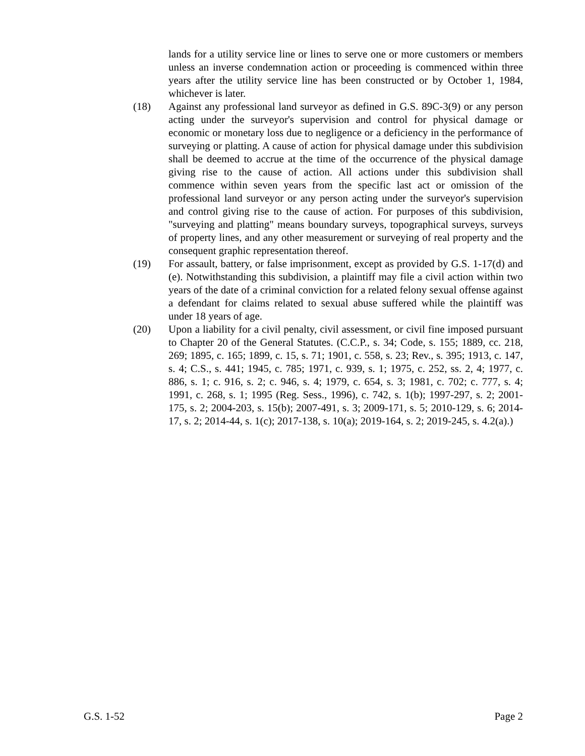lands for a utility service line or lines to serve one or more customers or members unless an inverse condemnation action or proceeding is commenced within three years after the utility service line has been constructed or by October 1, 1984, whichever is later.
(18) Against any professional land surveyor as defined in G.S. 89C-3(9) or any person acting under the surveyor's supervision and control for physical damage or economic or monetary loss due to negligence or a deficiency in the performance of surveying or platting. A cause of action for physical damage under this subdivision shall be deemed to accrue at the time of the occurrence of the physical damage giving rise to the cause of action. All actions under this subdivision shall commence within seven years from the specific last act or omission of the professional land surveyor or any person acting under the surveyor's supervision and control giving rise to the cause of action. For purposes of this subdivision, "surveying and platting" means boundary surveys, topographical surveys, surveys of property lines, and any other measurement or surveying of real property and the consequent graphic representation thereof.
(19) For assault, battery, or false imprisonment, except as provided by G.S. 1-17(d) and (e). Notwithstanding this subdivision, a plaintiff may file a civil action within two years of the date of a criminal conviction for a related felony sexual offense against a defendant for claims related to sexual abuse suffered while the plaintiff was under 18 years of age.
(20) Upon a liability for a civil penalty, civil assessment, or civil fine imposed pursuant to Chapter 20 of the General Statutes. (C.C.P., s. 34; Code, s. 155; 1889, cc. 218, 269; 1895, c. 165; 1899, c. 15, s. 71; 1901, c. 558, s. 23; Rev., s. 395; 1913, c. 147, s. 4; C.S., s. 441; 1945, c. 785; 1971, c. 939, s. 1; 1975, c. 252, ss. 2, 4; 1977, c. 886, s. 1; c. 916, s. 2; c. 946, s. 4; 1979, c. 654, s. 3; 1981, c. 702; c. 777, s. 4; 1991, c. 268, s. 1; 1995 (Reg. Sess., 1996), c. 742, s. 1(b); 1997-297, s. 2; 2001-175, s. 2; 2004-203, s. 15(b); 2007-491, s. 3; 2009-171, s. 5; 2010-129, s. 6; 2014-17, s. 2; 2014-44, s. 1(c); 2017-138, s. 10(a); 2019-164, s. 2; 2019-245, s. 4.2(a).)
G.S. 1-52 Page 2